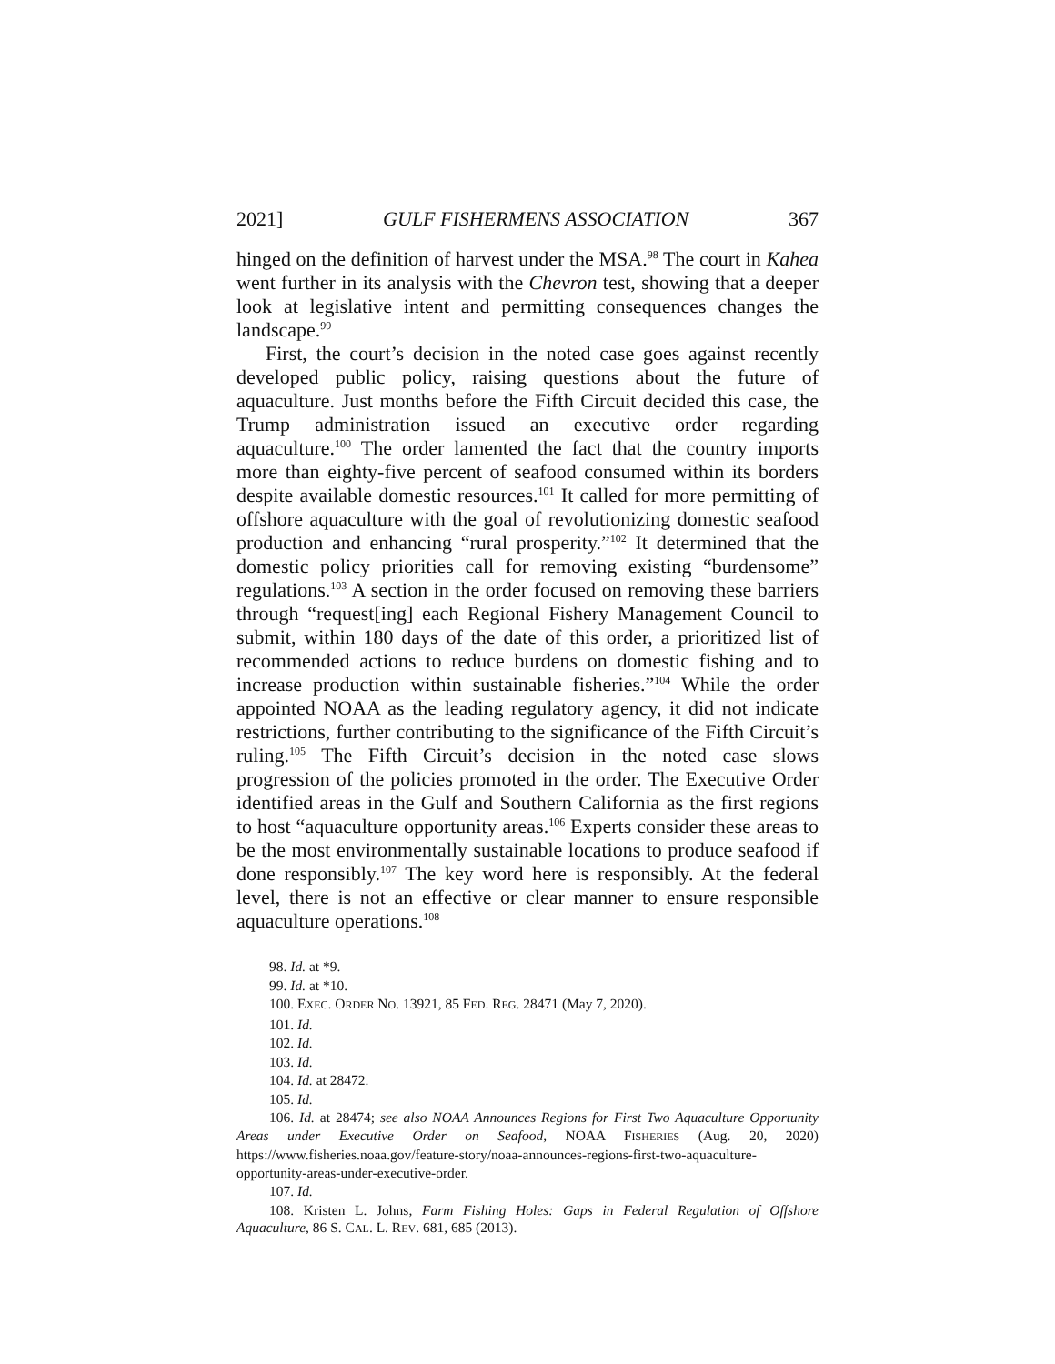2021] GULF FISHERMENS ASSOCIATION 367
hinged on the definition of harvest under the MSA.<sup>98</sup> The court in Kahea went further in its analysis with the Chevron test, showing that a deeper look at legislative intent and permitting consequences changes the landscape.<sup>99</sup>
First, the court’s decision in the noted case goes against recently developed public policy, raising questions about the future of aquaculture. Just months before the Fifth Circuit decided this case, the Trump administration issued an executive order regarding aquaculture.<sup>100</sup> The order lamented the fact that the country imports more than eighty-five percent of seafood consumed within its borders despite available domestic resources.<sup>101</sup> It called for more permitting of offshore aquaculture with the goal of revolutionizing domestic seafood production and enhancing “rural prosperity.”<sup>102</sup> It determined that the domestic policy priorities call for removing existing “burdensome” regulations.<sup>103</sup> A section in the order focused on removing these barriers through “request[ing] each Regional Fishery Management Council to submit, within 180 days of the date of this order, a prioritized list of recommended actions to reduce burdens on domestic fishing and to increase production within sustainable fisheries.”<sup>104</sup> While the order appointed NOAA as the leading regulatory agency, it did not indicate restrictions, further contributing to the significance of the Fifth Circuit’s ruling.<sup>105</sup> The Fifth Circuit’s decision in the noted case slows progression of the policies promoted in the order. The Executive Order identified areas in the Gulf and Southern California as the first regions to host “aquaculture opportunity areas.<sup>106</sup> Experts consider these areas to be the most environmentally sustainable locations to produce seafood if done responsibly.<sup>107</sup> The key word here is responsibly. At the federal level, there is not an effective or clear manner to ensure responsible aquaculture operations.<sup>108</sup>
98. Id. at *9.
99. Id. at *10.
100. EXEC. ORDER NO. 13921, 85 FED. REG. 28471 (May 7, 2020).
101. Id.
102. Id.
103. Id.
104. Id. at 28472.
105. Id.
106. Id. at 28474; see also NOAA Announces Regions for First Two Aquaculture Opportunity Areas under Executive Order on Seafood, NOAA FISHERIES (Aug. 20, 2020) https://www.fisheries.noaa.gov/feature-story/noaa-announces-regions-first-two-aquaculture-opportunity-areas-under-executive-order.
107. Id.
108. Kristen L. Johns, Farm Fishing Holes: Gaps in Federal Regulation of Offshore Aquaculture, 86 S. CAL. L. REV. 681, 685 (2013).